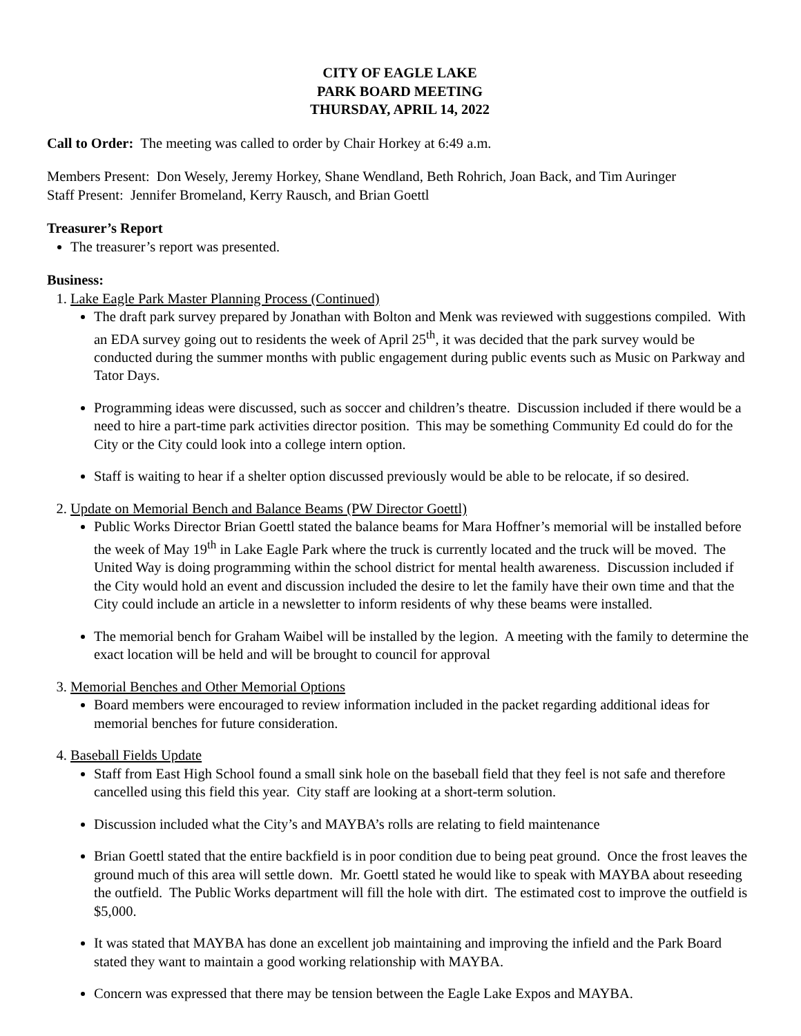CITY OF EAGLE LAKE
PARK BOARD MEETING
THURSDAY, APRIL 14, 2022
Call to Order: The meeting was called to order by Chair Horkey at 6:49 a.m.
Members Present: Don Wesely, Jeremy Horkey, Shane Wendland, Beth Rohrich, Joan Back, and Tim Auringer
Staff Present: Jennifer Bromeland, Kerry Rausch, and Brian Goettl
Treasurer’s Report
The treasurer’s report was presented.
Business:
1. Lake Eagle Park Master Planning Process (Continued)
The draft park survey prepared by Jonathan with Bolton and Menk was reviewed with suggestions compiled. With an EDA survey going out to residents the week of April 25<sup>th</sup>, it was decided that the park survey would be conducted during the summer months with public engagement during public events such as Music on Parkway and Tator Days.
Programming ideas were discussed, such as soccer and children’s theatre. Discussion included if there would be a need to hire a part-time park activities director position. This may be something Community Ed could do for the City or the City could look into a college intern option.
Staff is waiting to hear if a shelter option discussed previously would be able to be relocate, if so desired.
2. Update on Memorial Bench and Balance Beams (PW Director Goettl)
Public Works Director Brian Goettl stated the balance beams for Mara Hoffner’s memorial will be installed before the week of May 19<sup>th</sup> in Lake Eagle Park where the truck is currently located and the truck will be moved. The United Way is doing programming within the school district for mental health awareness. Discussion included if the City would hold an event and discussion included the desire to let the family have their own time and that the City could include an article in a newsletter to inform residents of why these beams were installed.
The memorial bench for Graham Waibel will be installed by the legion. A meeting with the family to determine the exact location will be held and will be brought to council for approval
3. Memorial Benches and Other Memorial Options
Board members were encouraged to review information included in the packet regarding additional ideas for memorial benches for future consideration.
4. Baseball Fields Update
Staff from East High School found a small sink hole on the baseball field that they feel is not safe and therefore cancelled using this field this year. City staff are looking at a short-term solution.
Discussion included what the City’s and MAYBA’s rolls are relating to field maintenance
Brian Goettl stated that the entire backfield is in poor condition due to being peat ground. Once the frost leaves the ground much of this area will settle down. Mr. Goettl stated he would like to speak with MAYBA about reseeding the outfield. The Public Works department will fill the hole with dirt. The estimated cost to improve the outfield is $5,000.
It was stated that MAYBA has done an excellent job maintaining and improving the infield and the Park Board stated they want to maintain a good working relationship with MAYBA.
Concern was expressed that there may be tension between the Eagle Lake Expos and MAYBA.